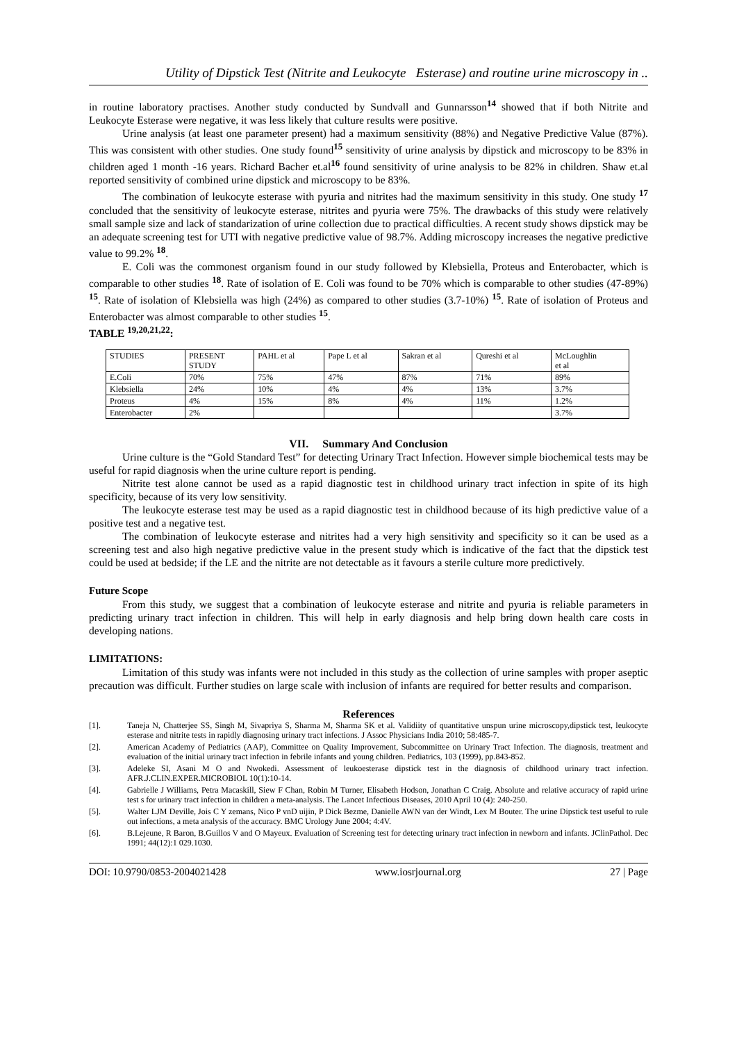Utility of Dipstick Test (Nitrite and Leukocyte Esterase) and routine urine microscopy in ..
in routine laboratory practises. Another study conducted by Sundvall and Gunnarsson<sup>14</sup> showed that if both Nitrite and Leukocyte Esterase were negative, it was less likely that culture results were positive.
Urine analysis (at least one parameter present) had a maximum sensitivity (88%) and Negative Predictive Value (87%). This was consistent with other studies. One study found<sup>15</sup> sensitivity of urine analysis by dipstick and microscopy to be 83% in children aged 1 month -16 years. Richard Bacher et.al<sup>16</sup> found sensitivity of urine analysis to be 82% in children. Shaw et.al reported sensitivity of combined urine dipstick and microscopy to be 83%.
The combination of leukocyte esterase with pyuria and nitrites had the maximum sensitivity in this study. One study <sup>17</sup> concluded that the sensitivity of leukocyte esterase, nitrites and pyuria were 75%. The drawbacks of this study were relatively small sample size and lack of standarization of urine collection due to practical difficulties. A recent study shows dipstick may be an adequate screening test for UTI with negative predictive value of 98.7%. Adding microscopy increases the negative predictive value to 99.2% <sup>18</sup>.
E. Coli was the commonest organism found in our study followed by Klebsiella, Proteus and Enterobacter, which is comparable to other studies <sup>18</sup>. Rate of isolation of E. Coli was found to be 70% which is comparable to other studies (47-89%) <sup>15</sup>. Rate of isolation of Klebsiella was high (24%) as compared to other studies (3.7-10%) <sup>15</sup>. Rate of isolation of Proteus and Enterobacter was almost comparable to other studies <sup>15</sup>.
TABLE <sup>19,20,21,22</sup>:
| STUDIES | PRESENT STUDY | PAHL et al | Pape L et al | Sakran et al | Qureshi et al | McLoughlin et al |
| E.Coli | 70% | 75% | 47% | 87% | 71% | 89% |
| Klebsiella | 24% | 10% | 4% | 4% | 13% | 3.7% |
| Proteus | 4% | 15% | 8% | 4% | 11% | 1.2% |
| Enterobacter | 2% | | | | | 3.7% |
VII. Summary And Conclusion
Urine culture is the “Gold Standard Test” for detecting Urinary Tract Infection. However simple biochemical tests may be useful for rapid diagnosis when the urine culture report is pending.
Nitrite test alone cannot be used as a rapid diagnostic test in childhood urinary tract infection in spite of its high specificity, because of its very low sensitivity.
The leukocyte esterase test may be used as a rapid diagnostic test in childhood because of its high predictive value of a positive test and a negative test.
The combination of leukocyte esterase and nitrites had a very high sensitivity and specificity so it can be used as a screening test and also high negative predictive value in the present study which is indicative of the fact that the dipstick test could be used at bedside; if the LE and the nitrite are not detectable as it favours a sterile culture more predictively.
Future Scope
From this study, we suggest that a combination of leukocyte esterase and nitrite and pyuria is reliable parameters in predicting urinary tract infection in children. This will help in early diagnosis and help bring down health care costs in developing nations.
LIMITATIONS:
Limitation of this study was infants were not included in this study as the collection of urine samples with proper aseptic precaution was difficult. Further studies on large scale with inclusion of infants are required for better results and comparison.
References
[1]. Taneja N, Chatterjee SS, Singh M, Sivapriya S, Sharma M, Sharma SK et al. Validiity of quantitative unspun urine microscopy,dipstick test, leukocyte esterase and nitrite tests in rapidly diagnosing urinary tract infections. J Assoc Physicians India 2010; 58:485-7.
[2]. American Academy of Pediatrics (AAP), Committee on Quality Improvement, Subcommittee on Urinary Tract Infection. The diagnosis, treatment and evaluation of the initial urinary tract infection in febrile infants and young children. Pediatrics, 103 (1999), pp.843-852.
[3]. Adeleke SI, Asani M O and Nwokedi. Assessment of leukoesterase dipstick test in the diagnosis of childhood urinary tract infection. AFR.J.CLIN.EXPER.MICROBIOL 10(1):10-14.
[4]. Gabrielle J Williams, Petra Macaskill, Siew F Chan, Robin M Turner, Elisabeth Hodson, Jonathan C Craig. Absolute and relative accuracy of rapid urine test s for urinary tract infection in children a meta-analysis. The Lancet Infectious Diseases, 2010 April 10 (4): 240-250.
[5]. Walter LJM Deville, Jois C Y zemans, Nico P vnD uijin, P Dick Bezme, Danielle AWN van der Windt, Lex M Bouter. The urine Dipstick test useful to rule out infections, a meta analysis of the accuracy. BMC Urology June 2004; 4:4V.
[6]. B.Lejeune, R Baron, B.Guillos V and O Mayeux. Evaluation of Screening test for detecting urinary tract infection in newborn and infants. JClinPathol. Dec 1991; 44(12):1 029.1030.
DOI: 10.9790/0853-2004021428 www.iosrjournal.org 27 | Page